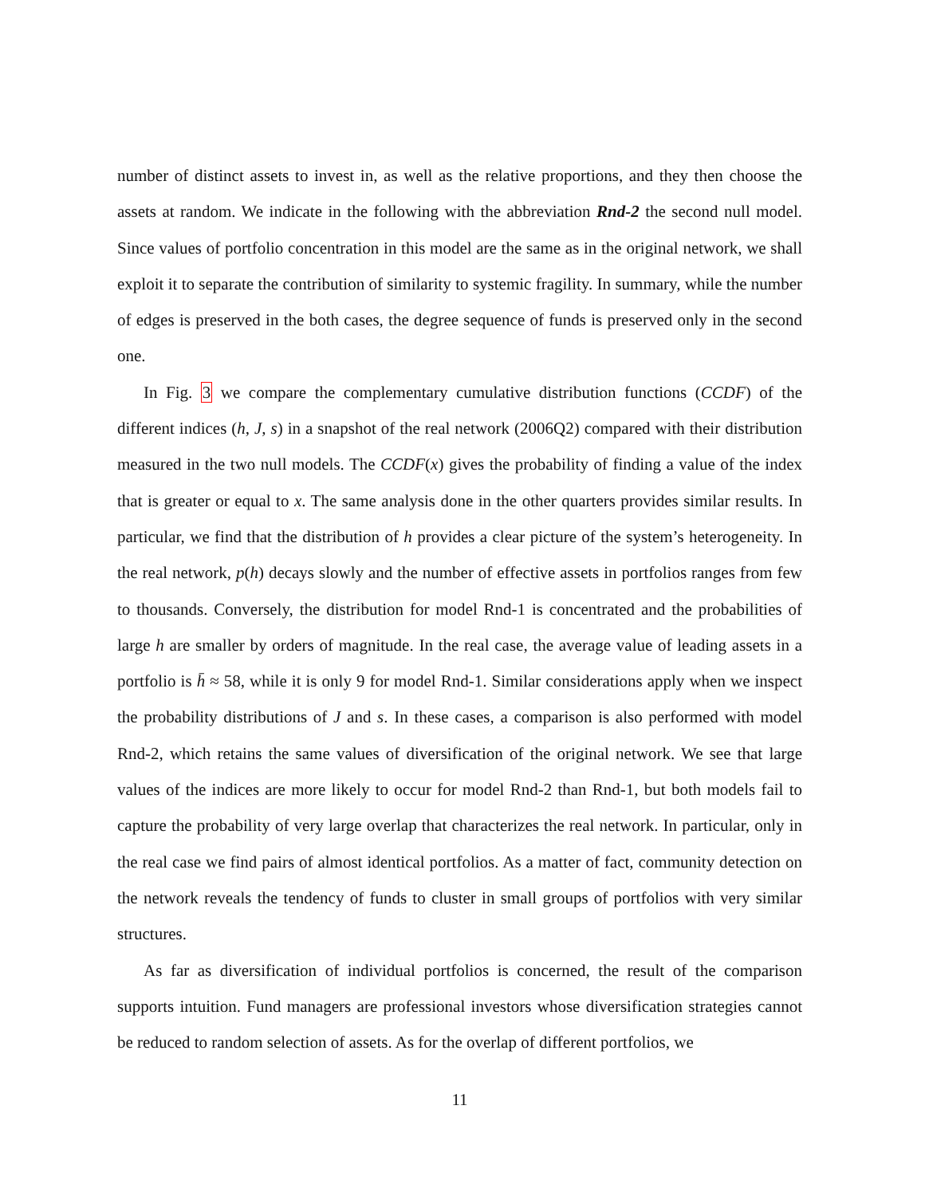number of distinct assets to invest in, as well as the relative proportions, and they then choose the assets at random. We indicate in the following with the abbreviation Rnd-2 the second null model. Since values of portfolio concentration in this model are the same as in the original network, we shall exploit it to separate the contribution of similarity to systemic fragility. In summary, while the number of edges is preserved in the both cases, the degree sequence of funds is preserved only in the second one.
In Fig. 3 we compare the complementary cumulative distribution functions (CCDF) of the different indices (h, J, s) in a snapshot of the real network (2006Q2) compared with their distribution measured in the two null models. The CCDF(x) gives the probability of finding a value of the index that is greater or equal to x. The same analysis done in the other quarters provides similar results. In particular, we find that the distribution of h provides a clear picture of the system’s heterogeneity. In the real network, p(h) decays slowly and the number of effective assets in portfolios ranges from few to thousands. Conversely, the distribution for model Rnd-1 is concentrated and the probabilities of large h are smaller by orders of magnitude. In the real case, the average value of leading assets in a portfolio is h̄ ≈ 58, while it is only 9 for model Rnd-1. Similar considerations apply when we inspect the probability distributions of J and s. In these cases, a comparison is also performed with model Rnd-2, which retains the same values of diversification of the original network. We see that large values of the indices are more likely to occur for model Rnd-2 than Rnd-1, but both models fail to capture the probability of very large overlap that characterizes the real network. In particular, only in the real case we find pairs of almost identical portfolios. As a matter of fact, community detection on the network reveals the tendency of funds to cluster in small groups of portfolios with very similar structures.
As far as diversification of individual portfolios is concerned, the result of the comparison supports intuition. Fund managers are professional investors whose diversification strategies cannot be reduced to random selection of assets. As for the overlap of different portfolios, we
11